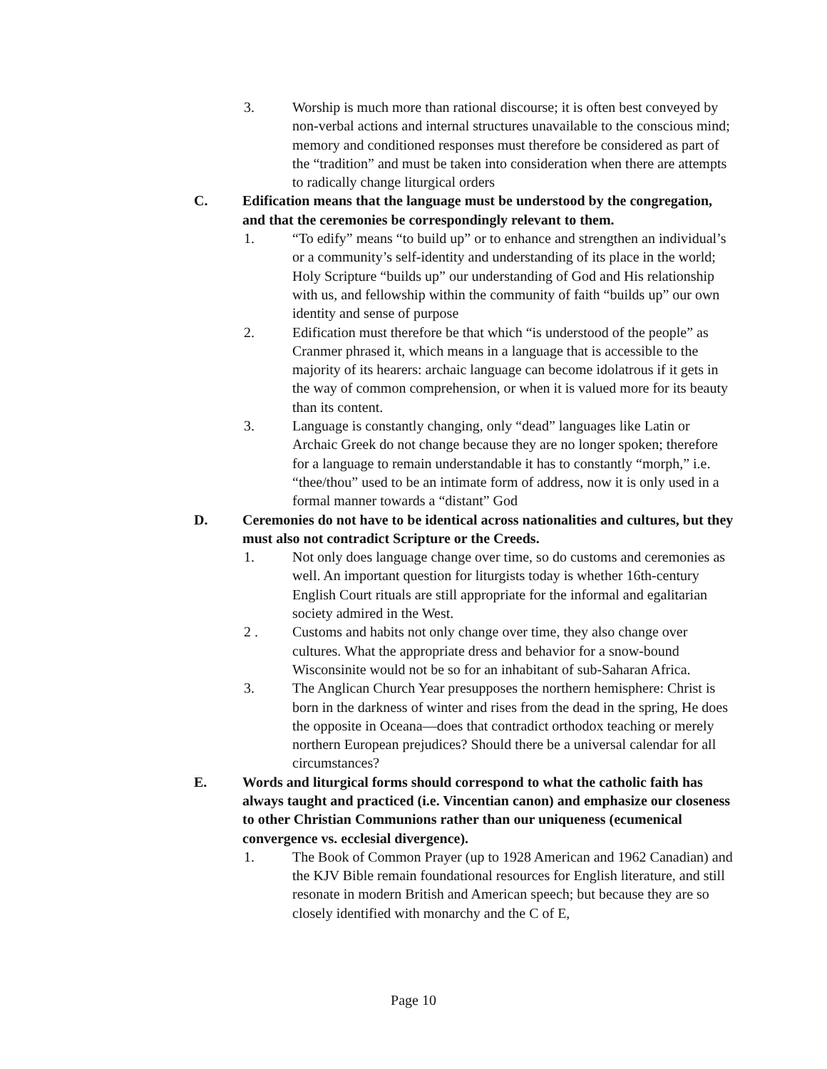3. Worship is much more than rational discourse; it is often best conveyed by non-verbal actions and internal structures unavailable to the conscious mind; memory and conditioned responses must therefore be considered as part of the “tradition” and must be taken into consideration when there are attempts to radically change liturgical orders
C. Edification means that the language must be understood by the congregation, and that the ceremonies be correspondingly relevant to them.
1. “To edify” means “to build up” or to enhance and strengthen an individual’s or a community’s self-identity and understanding of its place in the world; Holy Scripture “builds up” our understanding of God and His relationship with us, and fellowship within the community of faith “builds up” our own identity and sense of purpose
2. Edification must therefore be that which “is understood of the people” as Cranmer phrased it, which means in a language that is accessible to the majority of its hearers: archaic language can become idolatrous if it gets in the way of common comprehension, or when it is valued more for its beauty than its content.
3. Language is constantly changing, only “dead” languages like Latin or Archaic Greek do not change because they are no longer spoken; therefore for a language to remain understandable it has to constantly “morph,” i.e. “thee/thou” used to be an intimate form of address, now it is only used in a formal manner towards a “distant” God
D. Ceremonies do not have to be identical across nationalities and cultures, but they must also not contradict Scripture or the Creeds.
1. Not only does language change over time, so do customs and ceremonies as well. An important question for liturgists today is whether 16th-century English Court rituals are still appropriate for the informal and egalitarian society admired in the West.
2 . Customs and habits not only change over time, they also change over cultures. What the appropriate dress and behavior for a snow-bound Wisconsinite would not be so for an inhabitant of sub-Saharan Africa.
3. The Anglican Church Year presupposes the northern hemisphere: Christ is born in the darkness of winter and rises from the dead in the spring, He does the opposite in Oceana—does that contradict orthodox teaching or merely northern European prejudices? Should there be a universal calendar for all circumstances?
E. Words and liturgical forms should correspond to what the catholic faith has always taught and practiced (i.e. Vincentian canon) and emphasize our closeness to other Christian Communions rather than our uniqueness (ecumenical convergence vs. ecclesial divergence).
1. The Book of Common Prayer (up to 1928 American and 1962 Canadian) and the KJV Bible remain foundational resources for English literature, and still resonate in modern British and American speech; but because they are so closely identified with monarchy and the C of E,
Page 10